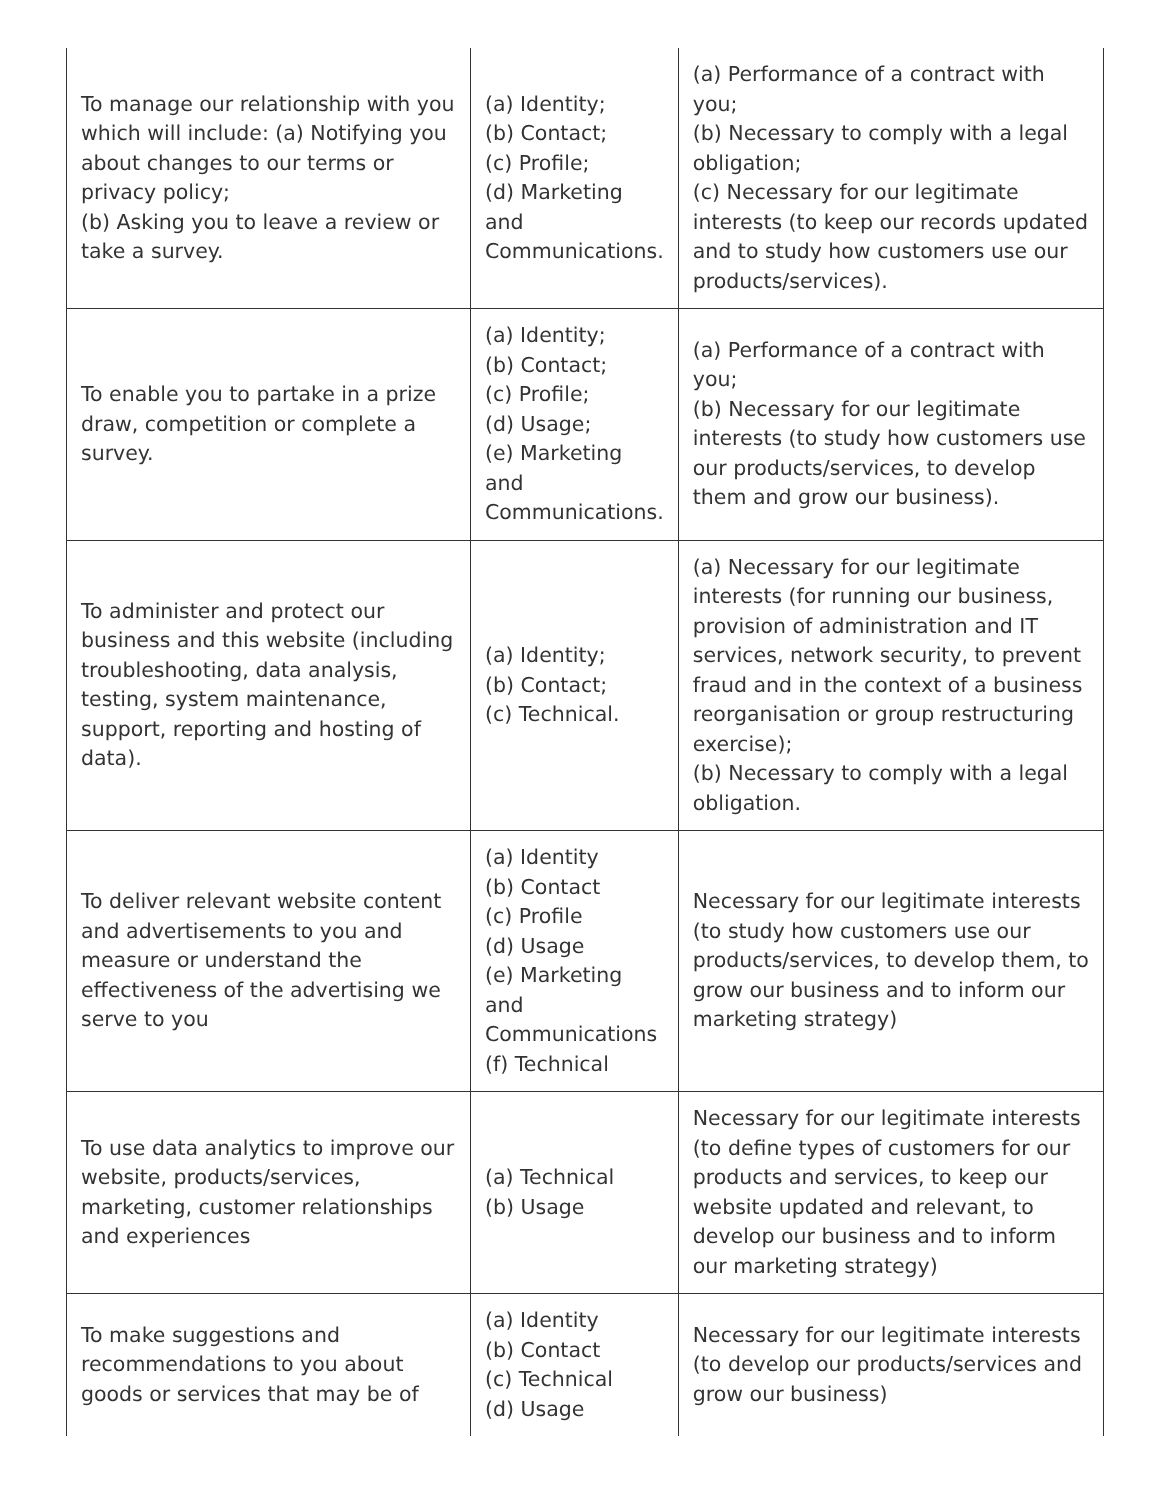| To manage our relationship with you which will include: (a) Notifying you about changes to our terms or privacy policy; (b) Asking you to leave a review or take a survey. | (a) Identity; (b) Contact; (c) Profile; (d) Marketing and Communications. | (a) Performance of a contract with you; (b) Necessary to comply with a legal obligation; (c) Necessary for our legitimate interests (to keep our records updated and to study how customers use our products/services). |
| To enable you to partake in a prize draw, competition or complete a survey. | (a) Identity; (b) Contact; (c) Profile; (d) Usage; (e) Marketing and Communications. | (a) Performance of a contract with you; (b) Necessary for our legitimate interests (to study how customers use our products/services, to develop them and grow our business). |
| To administer and protect our business and this website (including troubleshooting, data analysis, testing, system maintenance, support, reporting and hosting of data). | (a) Identity; (b) Contact; (c) Technical. | (a) Necessary for our legitimate interests (for running our business, provision of administration and IT services, network security, to prevent fraud and in the context of a business reorganisation or group restructuring exercise); (b) Necessary to comply with a legal obligation. |
| To deliver relevant website content and advertisements to you and measure or understand the effectiveness of the advertising we serve to you | (a) Identity (b) Contact (c) Profile (d) Usage (e) Marketing and Communications (f) Technical | Necessary for our legitimate interests (to study how customers use our products/services, to develop them, to grow our business and to inform our marketing strategy) |
| To use data analytics to improve our website, products/services, marketing, customer relationships and experiences | (a) Technical (b) Usage | Necessary for our legitimate interests (to define types of customers for our products and services, to keep our website updated and relevant, to develop our business and to inform our marketing strategy) |
| To make suggestions and recommendations to you about goods or services that may be of | (a) Identity (b) Contact (c) Technical (d) Usage | Necessary for our legitimate interests (to develop our products/services and grow our business) |